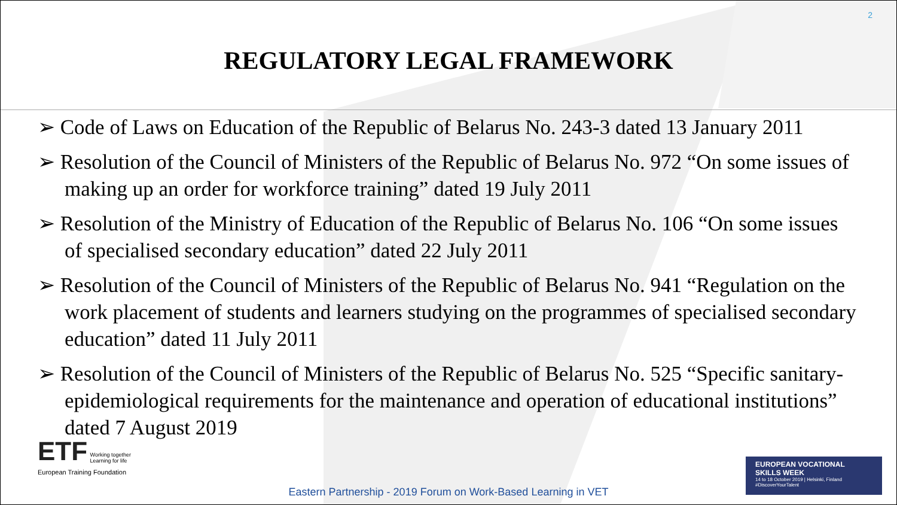2
REGULATORY LEGAL FRAMEWORK
➢ Code of Laws on Education of the Republic of Belarus No. 243-3 dated 13 January 2011
➢ Resolution of the Council of Ministers of the Republic of Belarus No. 972 “On some issues of making up an order for workforce training” dated 19 July 2011
➢ Resolution of the Ministry of Education of the Republic of Belarus No. 106 “On some issues of specialised secondary education” dated 22 July 2011
➢ Resolution of the Council of Ministers of the Republic of Belarus No. 941 “Regulation on the work placement of students and learners studying on the programmes of specialised secondary education” dated 11 July 2011
➢ Resolution of the Council of Ministers of the Republic of Belarus No. 525 “Specific sanitary-epidemiological requirements for the maintenance and operation of educational institutions” dated 7 August 2019
ETF Working together
Learning for life
European Training Foundation
EUROPEAN VOCATIONAL
SKILLS WEEK
14 to 18 October 2019 | Helsinki, Finland
#DiscoverYourTalent
Eastern Partnership - 2019 Forum on Work-Based Learning in VET